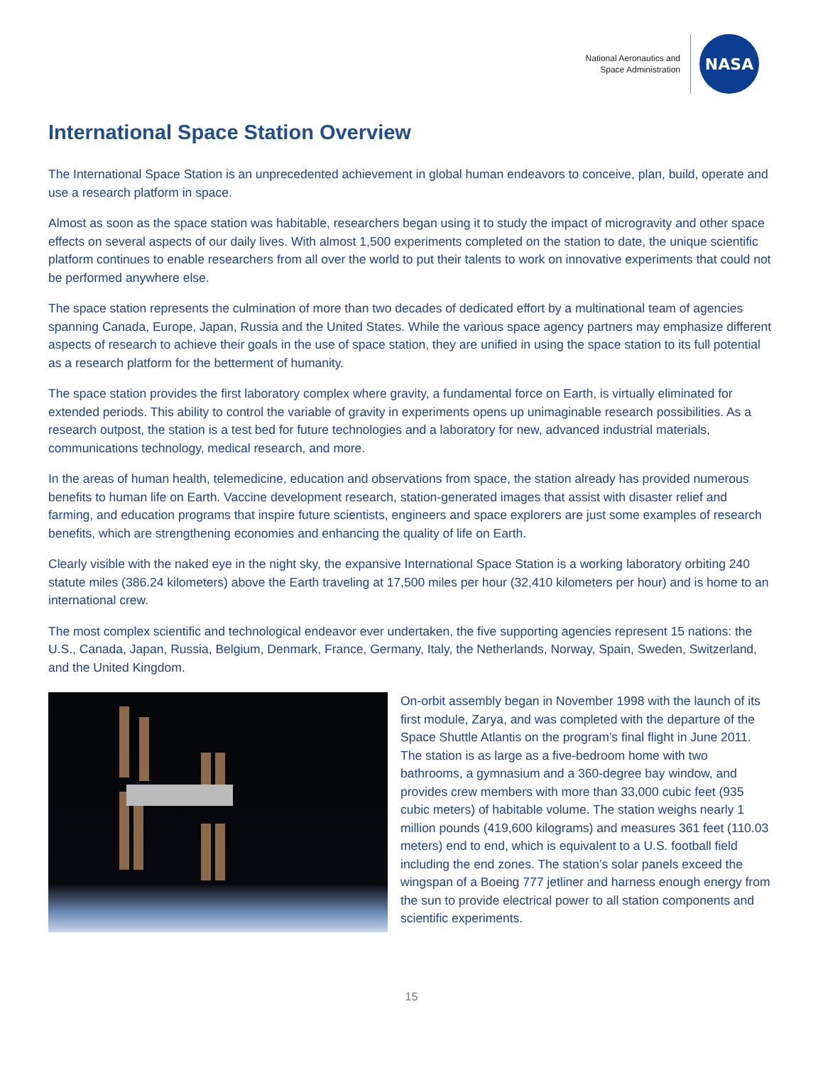National Aeronautics and
Space Administration
NASA
International Space Station Overview
The International Space Station is an unprecedented achievement in global human endeavors to conceive, plan, build, operate and use a research platform in space.
Almost as soon as the space station was habitable, researchers began using it to study the impact of microgravity and other space effects on several aspects of our daily lives. With almost 1,500 experiments completed on the station to date, the unique scientific platform continues to enable researchers from all over the world to put their talents to work on innovative experiments that could not be performed anywhere else.
The space station represents the culmination of more than two decades of dedicated effort by a multinational team of agencies spanning Canada, Europe, Japan, Russia and the United States. While the various space agency partners may emphasize different aspects of research to achieve their goals in the use of space station, they are unified in using the space station to its full potential as a research platform for the betterment of humanity.
The space station provides the first laboratory complex where gravity, a fundamental force on Earth, is virtually eliminated for extended periods. This ability to control the variable of gravity in experiments opens up unimaginable research possibilities. As a research outpost, the station is a test bed for future technologies and a laboratory for new, advanced industrial materials, communications technology, medical research, and more.
In the areas of human health, telemedicine, education and observations from space, the station already has provided numerous benefits to human life on Earth. Vaccine development research, station-generated images that assist with disaster relief and farming, and education programs that inspire future scientists, engineers and space explorers are just some examples of research benefits, which are strengthening economies and enhancing the quality of life on Earth.
Clearly visible with the naked eye in the night sky, the expansive International Space Station is a working laboratory orbiting 240 statute miles (386.24 kilometers) above the Earth traveling at 17,500 miles per hour (32,410 kilometers per hour) and is home to an international crew.
The most complex scientific and technological endeavor ever undertaken, the five supporting agencies represent 15 nations: the U.S., Canada, Japan, Russia, Belgium, Denmark, France, Germany, Italy, the Netherlands, Norway, Spain, Sweden, Switzerland, and the United Kingdom.
On-orbit assembly began in November 1998 with the launch of its first module, Zarya, and was completed with the departure of the Space Shuttle Atlantis on the program’s final flight in June 2011. The station is as large as a five-bedroom home with two bathrooms, a gymnasium and a 360-degree bay window, and provides crew members with more than 33,000 cubic feet (935 cubic meters) of habitable volume. The station weighs nearly 1 million pounds (419,600 kilograms) and measures 361 feet (110.03 meters) end to end, which is equivalent to a U.S. football field including the end zones. The station’s solar panels exceed the wingspan of a Boeing 777 jetliner and harness enough energy from the sun to provide electrical power to all station components and scientific experiments.
15